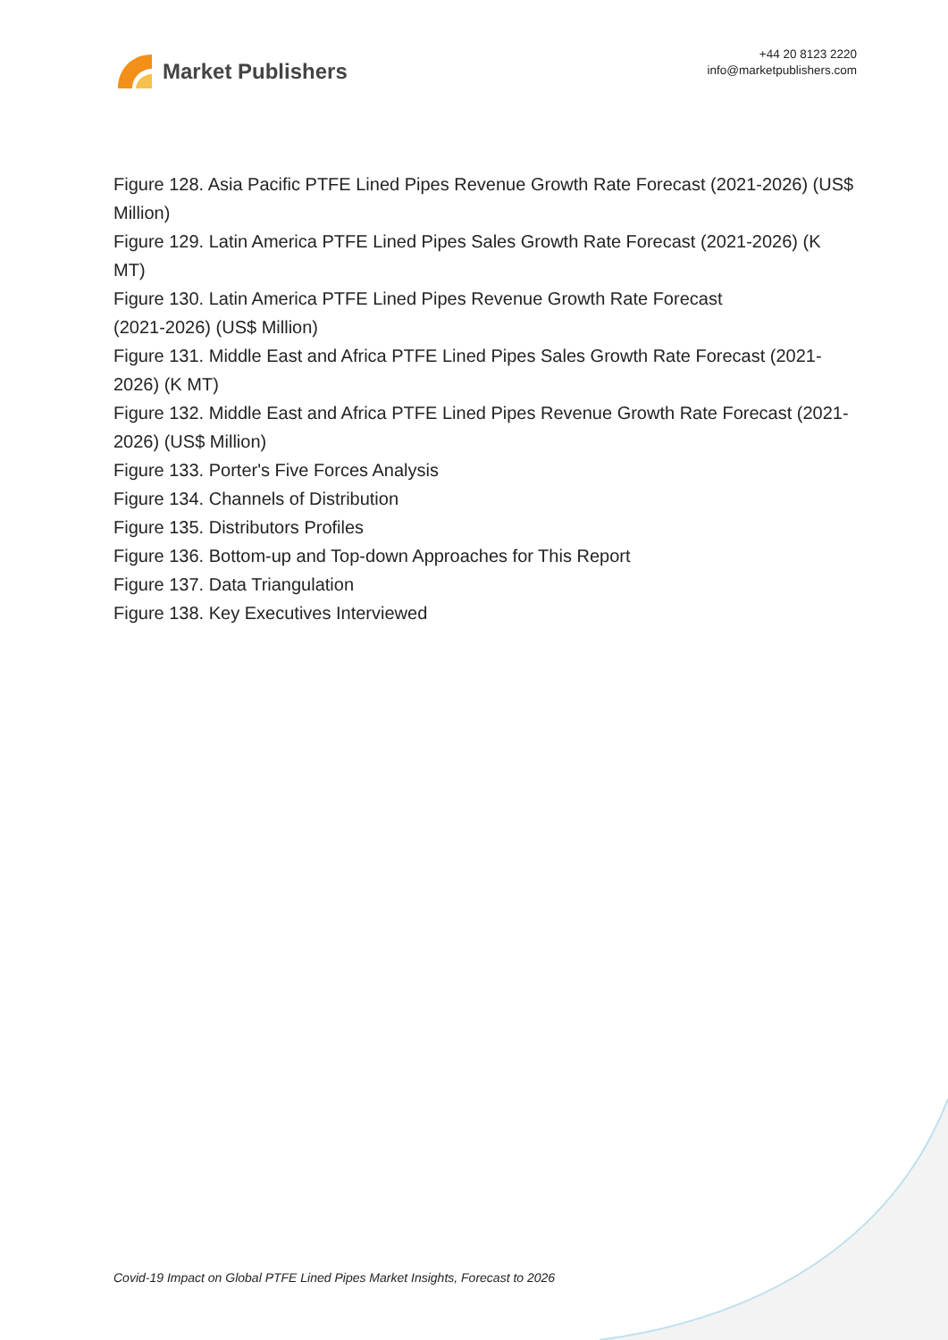Market Publishers
+44 20 8123 2220
info@marketpublishers.com
Figure 128. Asia Pacific PTFE Lined Pipes Revenue Growth Rate Forecast (2021-2026) (US$ Million)
Figure 129. Latin America PTFE Lined Pipes Sales Growth Rate Forecast (2021-2026) (K MT)
Figure 130. Latin America PTFE Lined Pipes Revenue Growth Rate Forecast
(2021-2026) (US$ Million)
Figure 131. Middle East and Africa PTFE Lined Pipes Sales Growth Rate Forecast (2021-2026) (K MT)
Figure 132. Middle East and Africa PTFE Lined Pipes Revenue Growth Rate Forecast (2021-2026) (US$ Million)
Figure 133. Porter's Five Forces Analysis
Figure 134. Channels of Distribution
Figure 135. Distributors Profiles
Figure 136. Bottom-up and Top-down Approaches for This Report
Figure 137. Data Triangulation
Figure 138. Key Executives Interviewed
Covid-19 Impact on Global PTFE Lined Pipes Market Insights, Forecast to 2026